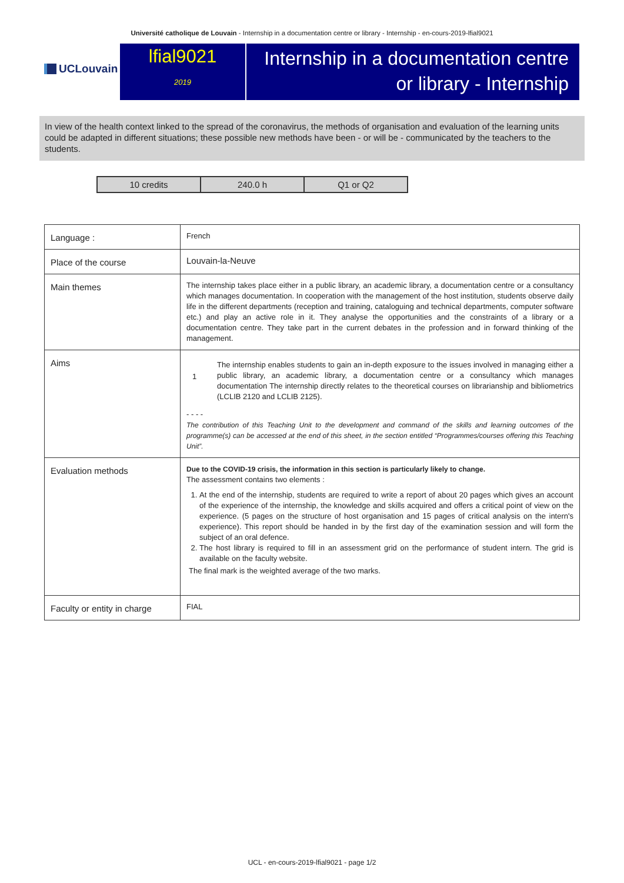Université catholique de Louvain - Internship in a documentation centre or library - Internship - en-cours-2019-lfial9021
UCLouvain
lfial9021
2019
Internship in a documentation centre or library - Internship
In view of the health context linked to the spread of the coronavirus, the methods of organisation and evaluation of the learning units could be adapted in different situations; these possible new methods have been - or will be - communicated by the teachers to the students.
| 10 credits | 240.0 h | Q1 or Q2 |
| Language : | French |
| Place of the course | Louvain-la-Neuve |
| Main themes | The internship takes place either in a public library, an academic library, a documentation centre or a consultancy which manages documentation. In cooperation with the management of the host institution, students observe daily life in the different departments (reception and training, cataloguing and technical departments, computer software etc.) and play an active role in it. They analyse the opportunities and the constraints of a library or a documentation centre. They take part in the current debates in the profession and in forward thinking of the management. |
| Aims | 1 The internship enables students to gain an in-depth exposure to the issues involved in managing either a public library, an academic library, a documentation centre or a consultancy which manages documentation The internship directly relates to the theoretical courses on librarianship and bibliometrics (LCLIB 2120 and LCLIB 2125). - - - - The contribution of this Teaching Unit to the development and command of the skills and learning outcomes of the programme(s) can be accessed at the end of this sheet, in the section entitled “Programmes/courses offering this Teaching Unit”. |
| Evaluation methods | Due to the COVID-19 crisis, the information in this section is particularly likely to change. The assessment contains two elements : 1. At the end of the internship, students are required to write a report of about 20 pages which gives an account of the experience of the internship, the knowledge and skills acquired and offers a critical point of view on the experience. (5 pages on the structure of host organisation and 15 pages of critical analysis on the intern's experience). This report should be handed in by the first day of the examination session and will form the subject of an oral defence. 2. The host library is required to fill in an assessment grid on the performance of student intern. The grid is available on the faculty website. The final mark is the weighted average of the two marks. |
| Faculty or entity in charge | FIAL |
UCL - en-cours-2019-lfial9021 - page 1/2